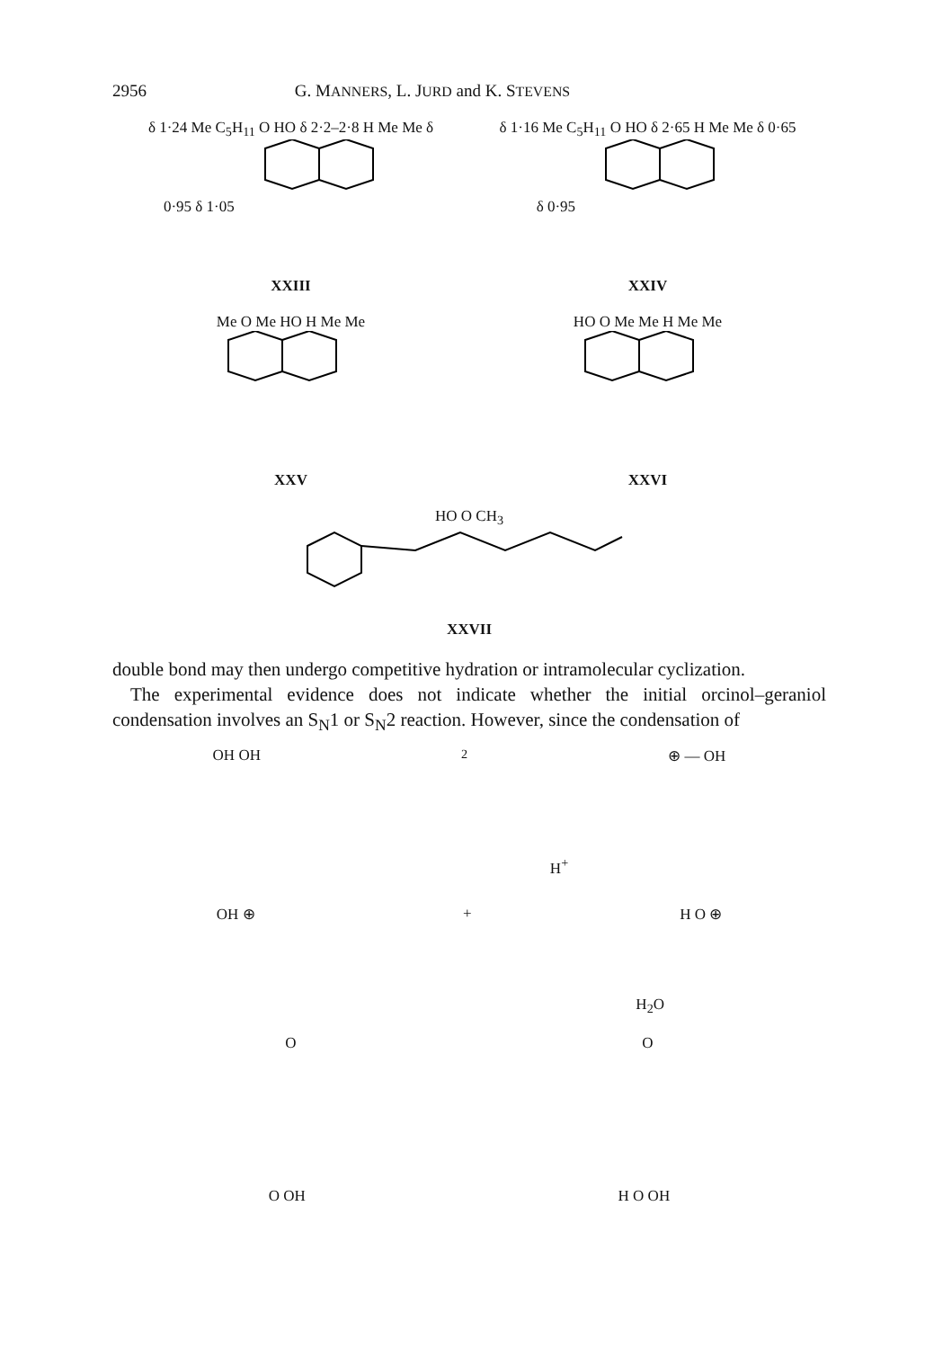2956 G. MANNERS, L. JURD and K. STEVENS
δ 1·24 Me C<sub>5</sub>H<sub>11</sub> O HO δ 2·2–2·8 H Me Me δ 0·95 δ 1·05
XXIII
δ 1·16 Me C<sub>5</sub>H<sub>11</sub> O HO δ 2·65 H Me Me δ 0·65 δ 0·95
XXIV
Me O Me HO H Me Me
XXV
HO O Me Me H Me Me
XXVI
HO O CH<sub>3</sub>
XXVII
double bond may then undergo competitive hydration or intramolecular cyclization.
The experimental evidence does not indicate whether the initial orcinol–geraniol condensation involves an S<sub>N</sub>1 or S<sub>N</sub>2 reaction. However, since the condensation of
OH OH<sub>2</sub> ⊕ — OH
H<sup>+</sup>
OH ⊕ + H O ⊕
H<sub>2</sub>O
O O
O OH H O OH